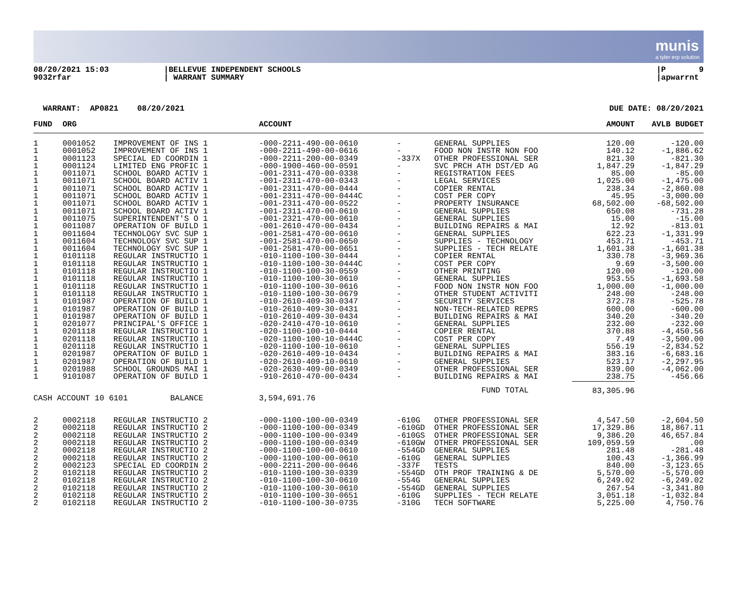munis
a tyler erp solution
08/20/2021 15:03
9032rfar
|BELLEVUE INDEPENDENT SCHOOLS
| WARRANT SUMMARY
|P 9
|apwarrnt
WARRANT: AP0821 08/20/2021 DUE DATE: 08/20/2021
| FUND | ORG | | ACCOUNT | | | AMOUNT | AVLB BUDGET |
| --- | --- | --- | --- | --- | --- | --- | --- |
| 1 | 0001052 | IMPROVEMENT OF INS 1 | -000-2211-490-00-0610 | - | GENERAL SUPPLIES | 120.00 | -120.00 |
| 1 | 0001052 | IMPROVEMENT OF INS 1 | -000-2211-490-00-0616 | - | FOOD NON INSTR NON FOO | 140.12 | -1,886.62 |
| 1 | 0001123 | SPECIAL ED COORDIN 1 | -000-2211-200-00-0349 | -337X | OTHER PROFESSIONAL SER | 821.30 | -821.30 |
| 1 | 0001124 | LIMITED ENG PROFIC 1 | -000-1900-460-00-0591 | - | SVC PRCH ATH DST/ED AG | 1,847.29 | -1,847.29 |
| 1 | 0011071 | SCHOOL BOARD ACTIV 1 | -001-2311-470-00-0338 | - | REGISTRATION FEES | 85.00 | -85.00 |
| 1 | 0011071 | SCHOOL BOARD ACTIV 1 | -001-2311-470-00-0343 | - | LEGAL SERVICES | 1,025.00 | -1,475.00 |
| 1 | 0011071 | SCHOOL BOARD ACTIV 1 | -001-2311-470-00-0444 | - | COPIER RENTAL | 238.34 | -2,860.08 |
| 1 | 0011071 | SCHOOL BOARD ACTIV 1 | -001-2311-470-00-0444C | - | COST PER COPY | 45.95 | -3,000.00 |
| 1 | 0011071 | SCHOOL BOARD ACTIV 1 | -001-2311-470-00-0522 | - | PROPERTY INSURANCE | 68,502.00 | -68,502.00 |
| 1 | 0011071 | SCHOOL BOARD ACTIV 1 | -001-2311-470-00-0610 | - | GENERAL SUPPLIES | 650.08 | -731.28 |
| 1 | 0011075 | SUPERINTENDENT'S O 1 | -001-2321-470-00-0610 | - | GENERAL SUPPLIES | 15.00 | -15.00 |
| 1 | 0011087 | OPERATION OF BUILD 1 | -001-2610-470-00-0434 | - | BUILDING REPAIRS & MAI | 12.92 | -813.01 |
| 1 | 0011604 | TECHNOLOGY SVC SUP 1 | -001-2581-470-00-0610 | - | GENERAL SUPPLIES | 622.23 | -1,331.99 |
| 1 | 0011604 | TECHNOLOGY SVC SUP 1 | -001-2581-470-00-0650 | - | SUPPLIES - TECHNOLOGY | 453.71 | -453.71 |
| 1 | 0011604 | TECHNOLOGY SVC SUP 1 | -001-2581-470-00-0651 | - | SUPPLIES - TECH RELATE | 1,601.38 | -1,601.38 |
| 1 | 0101118 | REGULAR INSTRUCTIO 1 | -010-1100-100-30-0444 | - | COPIER RENTAL | 330.78 | -3,969.36 |
| 1 | 0101118 | REGULAR INSTRUCTIO 1 | -010-1100-100-30-0444C | - | COST PER COPY | 9.69 | -3,500.00 |
| 1 | 0101118 | REGULAR INSTRUCTIO 1 | -010-1100-100-30-0559 | - | OTHER PRINTING | 120.00 | -120.00 |
| 1 | 0101118 | REGULAR INSTRUCTIO 1 | -010-1100-100-30-0610 | - | GENERAL SUPPLIES | 953.55 | -1,693.58 |
| 1 | 0101118 | REGULAR INSTRUCTIO 1 | -010-1100-100-30-0616 | - | FOOD NON INSTR NON FOO | 1,000.00 | -1,000.00 |
| 1 | 0101118 | REGULAR INSTRUCTIO 1 | -010-1100-100-30-0679 | - | OTHER STUDENT ACTIVITI | 248.00 | -248.00 |
| 1 | 0101987 | OPERATION OF BUILD 1 | -010-2610-409-30-0347 | - | SECURITY SERVICES | 372.78 | -525.78 |
| 1 | 0101987 | OPERATION OF BUILD 1 | -010-2610-409-30-0431 | - | NON-TECH-RELATED REPRS | 600.00 | -600.00 |
| 1 | 0101987 | OPERATION OF BUILD 1 | -010-2610-409-30-0434 | - | BUILDING REPAIRS & MAI | 340.20 | -340.20 |
| 1 | 0201077 | PRINCIPAL'S OFFICE 1 | -020-2410-470-10-0610 | - | GENERAL SUPPLIES | 232.00 | -232.00 |
| 1 | 0201118 | REGULAR INSTRUCTIO 1 | -020-1100-100-10-0444 | - | COPIER RENTAL | 370.88 | -4,450.56 |
| 1 | 0201118 | REGULAR INSTRUCTIO 1 | -020-1100-100-10-0444C | - | COST PER COPY | 7.49 | -3,500.00 |
| 1 | 0201118 | REGULAR INSTRUCTIO 1 | -020-1100-100-10-0610 | - | GENERAL SUPPLIES | 556.19 | -2,834.52 |
| 1 | 0201987 | OPERATION OF BUILD 1 | -020-2610-409-10-0434 | - | BUILDING REPAIRS & MAI | 383.16 | -6,683.16 |
| 1 | 0201987 | OPERATION OF BUILD 1 | -020-2610-409-10-0610 | - | GENERAL SUPPLIES | 523.17 | -2,297.95 |
| 1 | 0201988 | SCHOOL GROUNDS MAI 1 | -020-2630-409-00-0349 | - | OTHER PROFESSIONAL SER | 839.00 | -4,062.00 |
| 1 | 9101087 | OPERATION OF BUILD 1 | -910-2610-470-00-0434 | - | BUILDING REPAIRS & MAI | 238.75 | -456.66 |
| | | | | | FUND TOTAL | 83,305.96 | |
| CASH ACCOUNT 10 6101 BALANCE | | | 3,594,691.76 | | | | |
| 2 | 0002118 | REGULAR INSTRUCTIO 2 | -000-1100-100-00-0349 | -610G | OTHER PROFESSIONAL SER | 4,547.50 | -2,604.50 |
| 2 | 0002118 | REGULAR INSTRUCTIO 2 | -000-1100-100-00-0349 | -610GD | OTHER PROFESSIONAL SER | 17,329.86 | 18,867.11 |
| 2 | 0002118 | REGULAR INSTRUCTIO 2 | -000-1100-100-00-0349 | -610GS | OTHER PROFESSIONAL SER | 9,386.20 | 46,657.84 |
| 2 | 0002118 | REGULAR INSTRUCTIO 2 | -000-1100-100-00-0349 | -610GW | OTHER PROFESSIONAL SER | 109,059.59 | .00 |
| 2 | 0002118 | REGULAR INSTRUCTIO 2 | -000-1100-100-00-0610 | -554GD | GENERAL SUPPLIES | 281.48 | -281.48 |
| 2 | 0002118 | REGULAR INSTRUCTIO 2 | -000-1100-100-00-0610 | -610G | GENERAL SUPPLIES | 100.43 | -1,366.99 |
| 2 | 0002123 | SPECIAL ED COORDIN 2 | -000-2211-200-00-0646 | -337F | TESTS | 840.00 | -3,123.65 |
| 2 | 0102118 | REGULAR INSTRUCTIO 2 | -010-1100-100-30-0339 | -554GD | OTH PROF TRAINING & DE | 5,570.00 | -5,570.00 |
| 2 | 0102118 | REGULAR INSTRUCTIO 2 | -010-1100-100-30-0610 | -554G | GENERAL SUPPLIES | 6,249.02 | -6,249.02 |
| 2 | 0102118 | REGULAR INSTRUCTIO 2 | -010-1100-100-30-0610 | -554GD | GENERAL SUPPLIES | 267.54 | -3,341.80 |
| 2 | 0102118 | REGULAR INSTRUCTIO 2 | -010-1100-100-30-0651 | -610G | SUPPLIES - TECH RELATE | 3,051.18 | -1,032.84 |
| 2 | 0102118 | REGULAR INSTRUCTIO 2 | -010-1100-100-30-0735 | -310G | TECH SOFTWARE | 5,225.00 | 4,750.76 |